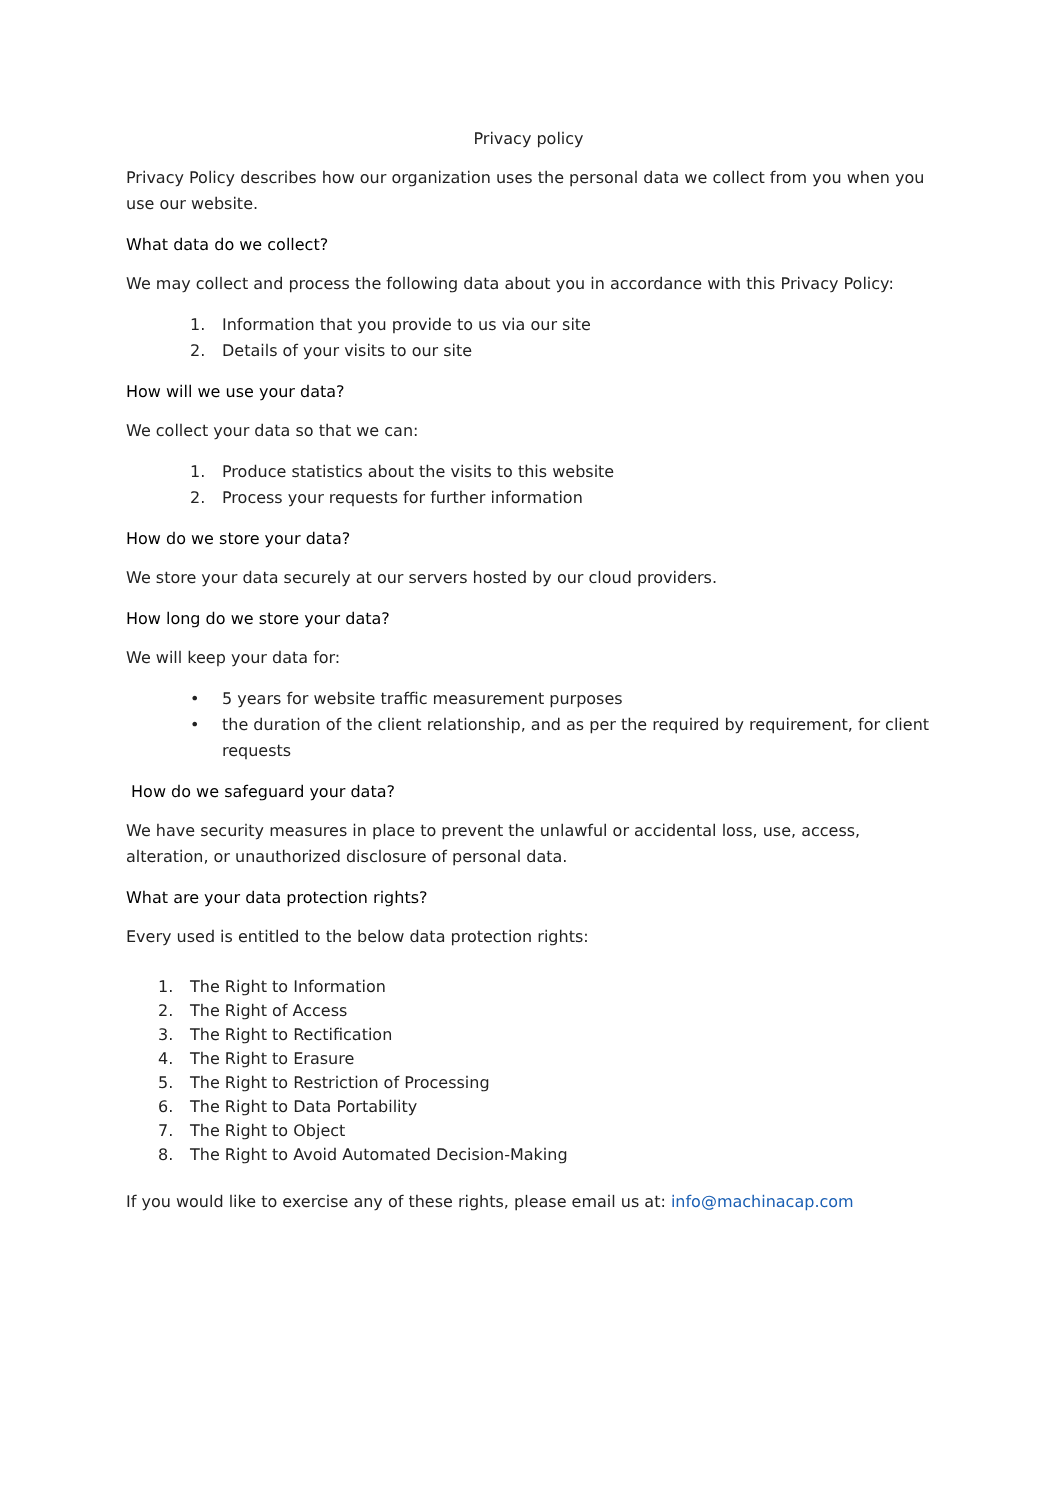Privacy policy
Privacy Policy describes how our organization uses the personal data we collect from you when you use our website.
What data do we collect?
We may collect and process the following data about you in accordance with this Privacy Policy:
1. Information that you provide to us via our site
2. Details of your visits to our site
How will we use your data?
We collect your data so that we can:
1. Produce statistics about the visits to this website
2. Process your requests for further information
How do we store your data?
We store your data securely at our servers hosted by our cloud providers.
How long do we store your data?
We will keep your data for:
• 5 years for website traffic measurement purposes
• the duration of the client relationship, and as per the required by requirement, for client requests
How do we safeguard your data?
We have security measures in place to prevent the unlawful or accidental loss, use, access, alteration, or unauthorized disclosure of personal data.
What are your data protection rights?
Every used is entitled to the below data protection rights:
1. The Right to Information
2. The Right of Access
3. The Right to Rectification
4. The Right to Erasure
5. The Right to Restriction of Processing
6. The Right to Data Portability
7. The Right to Object
8. The Right to Avoid Automated Decision-Making
If you would like to exercise any of these rights, please email us at: info@machinacap.com